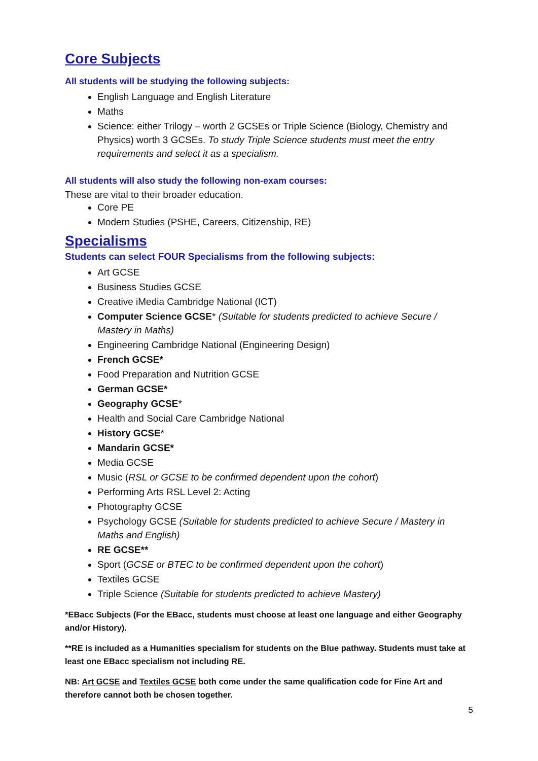Core Subjects
All students will be studying the following subjects:
English Language and English Literature
Maths
Science: either Trilogy – worth 2 GCSEs or Triple Science (Biology, Chemistry and Physics) worth 3 GCSEs. To study Triple Science students must meet the entry requirements and select it as a specialism.
All students will also study the following non-exam courses:
These are vital to their broader education.
Core PE
Modern Studies (PSHE, Careers, Citizenship, RE)
Specialisms
Students can select FOUR Specialisms from the following subjects:
Art GCSE
Business Studies GCSE
Creative iMedia Cambridge National (ICT)
Computer Science GCSE* (Suitable for students predicted to achieve Secure / Mastery in Maths)
Engineering Cambridge National (Engineering Design)
French GCSE*
Food Preparation and Nutrition GCSE
German GCSE*
Geography GCSE*
Health and Social Care Cambridge National
History GCSE*
Mandarin GCSE*
Media GCSE
Music (RSL or GCSE to be confirmed dependent upon the cohort)
Performing Arts RSL Level 2: Acting
Photography GCSE
Psychology GCSE (Suitable for students predicted to achieve Secure / Mastery in Maths and English)
RE GCSE**
Sport (GCSE or BTEC to be confirmed dependent upon the cohort)
Textiles GCSE
Triple Science (Suitable for students predicted to achieve Mastery)
*EBacc Subjects (For the EBacc, students must choose at least one language and either Geography and/or History).
**RE is included as a Humanities specialism for students on the Blue pathway. Students must take at least one EBacc specialism not including RE.
NB: Art GCSE and Textiles GCSE both come under the same qualification code for Fine Art and therefore cannot both be chosen together.
5